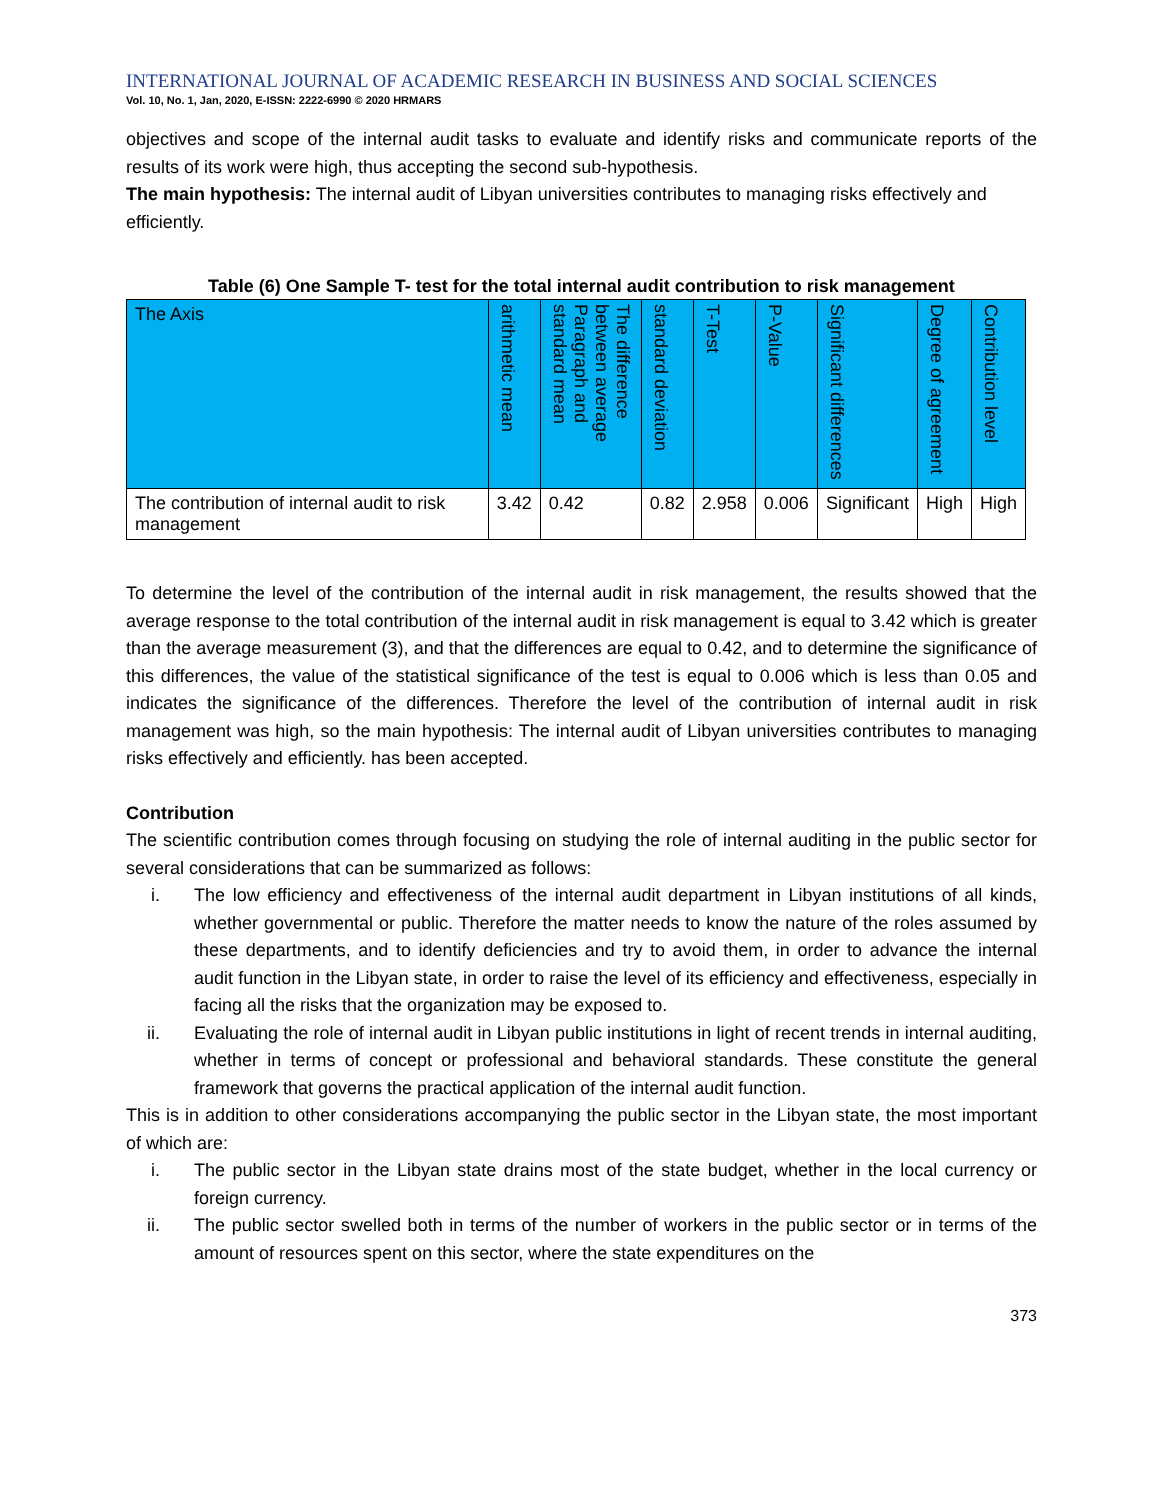INTERNATIONAL JOURNAL OF ACADEMIC RESEARCH IN BUSINESS AND SOCIAL SCIENCES
Vol. 10, No. 1, Jan, 2020, E-ISSN: 2222-6990 © 2020 HRMARS
objectives and scope of the internal audit tasks to evaluate and identify risks and communicate reports of the results of its work were high, thus accepting the second sub-hypothesis.
The main hypothesis: The internal audit of Libyan universities contributes to managing risks effectively and efficiently.
Table (6) One Sample T- test for the total internal audit contribution to risk management
| The Axis | arithmetic mean | The difference between average Paragraph and standard mean | standard deviation | T-Test | P-Value | Significant differences | Degree of agreement | Contribution level |
| --- | --- | --- | --- | --- | --- | --- | --- | --- |
| The contribution of internal audit to risk management | 3.42 | 0.42 | 0.82 | 2.958 | 0.006 | Significant | High | High |
To determine the level of the contribution of the internal audit in risk management, the results showed that the average response to the total contribution of the internal audit in risk management is equal to 3.42 which is greater than the average measurement (3), and that the differences are equal to 0.42, and to determine the significance of this differences, the value of the statistical significance of the test is equal to 0.006 which is less than 0.05 and indicates the significance of the differences. Therefore the level of the contribution of internal audit in risk management was high, so the main hypothesis: The internal audit of Libyan universities contributes to managing risks effectively and efficiently. has been accepted.
Contribution
The scientific contribution comes through focusing on studying the role of internal auditing in the public sector for several considerations that can be summarized as follows:
i. The low efficiency and effectiveness of the internal audit department in Libyan institutions of all kinds, whether governmental or public. Therefore the matter needs to know the nature of the roles assumed by these departments, and to identify deficiencies and try to avoid them, in order to advance the internal audit function in the Libyan state, in order to raise the level of its efficiency and effectiveness, especially in facing all the risks that the organization may be exposed to.
ii. Evaluating the role of internal audit in Libyan public institutions in light of recent trends in internal auditing, whether in terms of concept or professional and behavioral standards. These constitute the general framework that governs the practical application of the internal audit function.
This is in addition to other considerations accompanying the public sector in the Libyan state, the most important of which are:
i. The public sector in the Libyan state drains most of the state budget, whether in the local currency or foreign currency.
ii. The public sector swelled both in terms of the number of workers in the public sector or in terms of the amount of resources spent on this sector, where the state expenditures on the
373